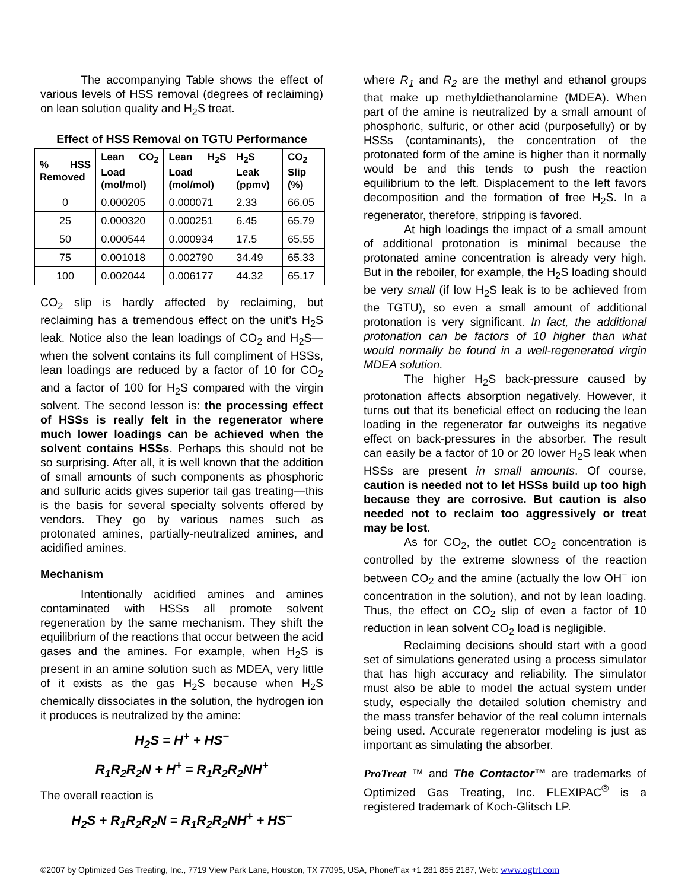The accompanying Table shows the effect of various levels of HSS removal (degrees of reclaiming) on lean solution quality and H<sub>2</sub>S treat.
Effect of HSS Removal on TGTU Performance
| % HSS Removed | Lean CO<sub>2</sub> Load (mol/mol) | Lean H<sub>2</sub>S Load (mol/mol) | H<sub>2</sub>S Leak (ppmv) | CO<sub>2</sub> Slip (%) |
| --- | --- | --- | --- | --- |
| 0 | 0.000205 | 0.000071 | 2.33 | 66.05 |
| 25 | 0.000320 | 0.000251 | 6.45 | 65.79 |
| 50 | 0.000544 | 0.000934 | 17.5 | 65.55 |
| 75 | 0.001018 | 0.002790 | 34.49 | 65.33 |
| 100 | 0.002044 | 0.006177 | 44.32 | 65.17 |
CO<sub>2</sub> slip is hardly affected by reclaiming, but reclaiming has a tremendous effect on the unit’s H<sub>2</sub>S leak. Notice also the lean loadings of CO<sub>2</sub> and H<sub>2</sub>S—when the solvent contains its full compliment of HSSs, lean loadings are reduced by a factor of 10 for CO<sub>2</sub> and a factor of 100 for H<sub>2</sub>S compared with the virgin solvent. The second lesson is: the processing effect of HSSs is really felt in the regenerator where much lower loadings can be achieved when the solvent contains HSSs. Perhaps this should not be so surprising. After all, it is well known that the addition of small amounts of such components as phosphoric and sulfuric acids gives superior tail gas treating—this is the basis for several specialty solvents offered by vendors. They go by various names such as protonated amines, partially-neutralized amines, and acidified amines.
Mechanism
Intentionally acidified amines and amines contaminated with HSSs all promote solvent regeneration by the same mechanism. They shift the equilibrium of the reactions that occur between the acid gases and the amines. For example, when H<sub>2</sub>S is present in an amine solution such as MDEA, very little of it exists as the gas H<sub>2</sub>S because when H<sub>2</sub>S chemically dissociates in the solution, the hydrogen ion it produces is neutralized by the amine:
H<sub>2</sub>S = H<sup>+</sup> + HS<sup>−</sup>
R<sub>1</sub>R<sub>2</sub>R<sub>2</sub>N + H<sup>+</sup> = R<sub>1</sub>R<sub>2</sub>R<sub>2</sub>NH<sup>+</sup>
The overall reaction is
H<sub>2</sub>S + R<sub>1</sub>R<sub>2</sub>R<sub>2</sub>N = R<sub>1</sub>R<sub>2</sub>R<sub>2</sub>NH<sup>+</sup> + HS<sup>−</sup>
where R<sub>1</sub> and R<sub>2</sub> are the methyl and ethanol groups that make up methyldiethanolamine (MDEA). When part of the amine is neutralized by a small amount of phosphoric, sulfuric, or other acid (purposefully) or by HSSs (contaminants), the concentration of the protonated form of the amine is higher than it normally would be and this tends to push the reaction equilibrium to the left. Displacement to the left favors decomposition and the formation of free H<sub>2</sub>S. In a regenerator, therefore, stripping is favored.
At high loadings the impact of a small amount of additional protonation is minimal because the protonated amine concentration is already very high. But in the reboiler, for example, the H<sub>2</sub>S loading should be very small (if low H<sub>2</sub>S leak is to be achieved from the TGTU), so even a small amount of additional protonation is very significant. In fact, the additional protonation can be factors of 10 higher than what would normally be found in a well-regenerated virgin MDEA solution.
The higher H<sub>2</sub>S back-pressure caused by protonation affects absorption negatively. However, it turns out that its beneficial effect on reducing the lean loading in the regenerator far outweighs its negative effect on back-pressures in the absorber. The result can easily be a factor of 10 or 20 lower H<sub>2</sub>S leak when HSSs are present in small amounts. Of course, caution is needed not to let HSSs build up too high because they are corrosive. But caution is also needed not to reclaim too aggressively or treat may be lost.
As for CO<sub>2</sub>, the outlet CO<sub>2</sub> concentration is controlled by the extreme slowness of the reaction between CO<sub>2</sub> and the amine (actually the low OH<sup>−</sup> ion concentration in the solution), and not by lean loading. Thus, the effect on CO<sub>2</sub> slip of even a factor of 10 reduction in lean solvent CO<sub>2</sub> load is negligible.
Reclaiming decisions should start with a good set of simulations generated using a process simulator that has high accuracy and reliability. The simulator must also be able to model the actual system under study, especially the detailed solution chemistry and the mass transfer behavior of the real column internals being used. Accurate regenerator modeling is just as important as simulating the absorber.
ProTreat ™ and The Contactor™ are trademarks of Optimized Gas Treating, Inc. FLEXIPAC<sup>®</sup> is a registered trademark of Koch-Glitsch LP.
©2007 by Optimized Gas Treating, Inc., 7719 View Park Lane, Houston, TX 77095, USA, Phone/Fax +1 281 855 2187, Web: www.ogtrt.com